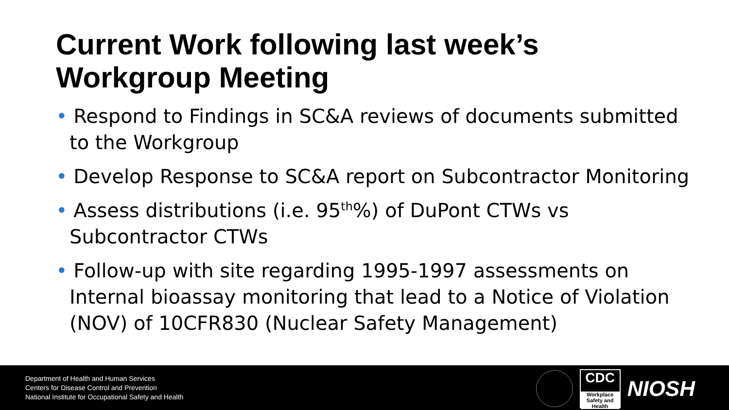Current Work following last week’s Workgroup Meeting
• Respond to Findings in SC&A reviews of documents submitted to the Workgroup
• Develop Response to SC&A report on Subcontractor Monitoring
• Assess distributions (i.e. 95<sup>th</sup>%) of DuPont CTWs vs Subcontractor CTWs
• Follow-up with site regarding 1995-1997 assessments on Internal bioassay monitoring that lead to a Notice of Violation (NOV) of 10CFR830 (Nuclear Safety Management)
Department of Health and Human Services
Centers for Disease Control and Prevention
National Institute for Occupational Safety and Health
CDC
Workplace Safety and Health
NIOSH